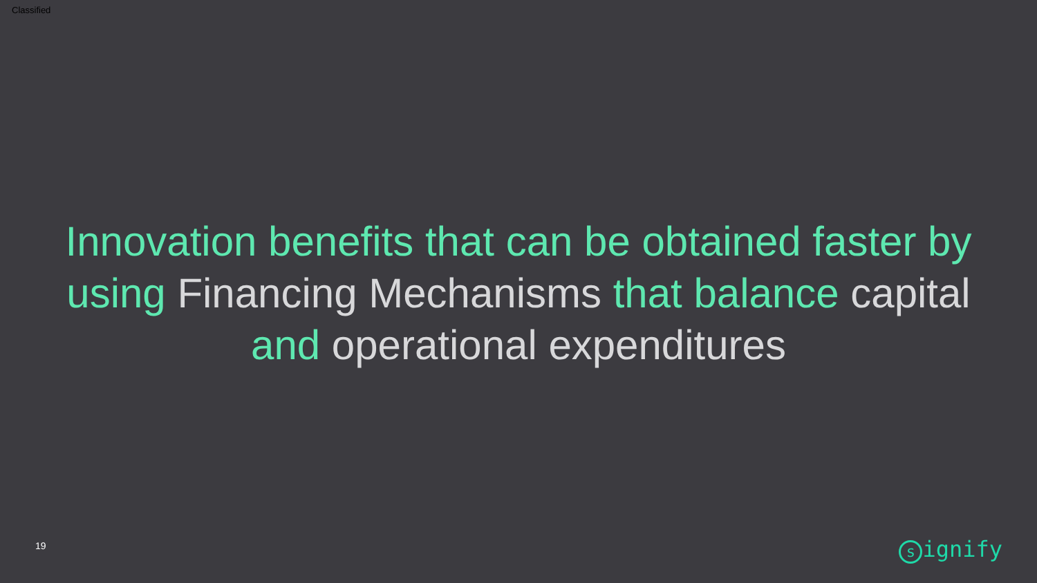Classified
Innovation benefits that can be obtained faster by using Financing Mechanisms that balance capital and operational expenditures
19 signify